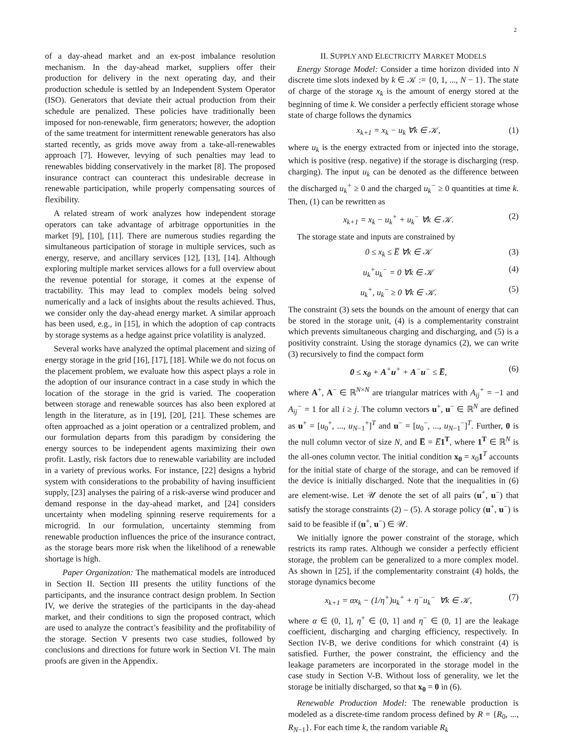2
of a day-ahead market and an ex-post imbalance resolution mechanism. In the day-ahead market, suppliers offer their production for delivery in the next operating day, and their production schedule is settled by an Independent System Operator (ISO). Generators that deviate their actual production from their schedule are penalized. These policies have traditionally been imposed for non-renewable, firm generators; however, the adoption of the same treatment for intermittent renewable generators has also started recently, as grids move away from a take-all-renewables approach [7]. However, levying of such penalties may lead to renewables bidding conservatively in the market [8]. The proposed insurance contract can counteract this undesirable decrease in renewable participation, while properly compensating sources of flexibility.
A related stream of work analyzes how independent storage operators can take advantage of arbitrage opportunities in the market [9], [10], [11]. There are numerous studies regarding the simultaneous participation of storage in multiple services, such as energy, reserve, and ancillary services [12], [13], [14]. Although exploring multiple market services allows for a full overview about the revenue potential for storage, it comes at the expense of tractability. This may lead to complex models being solved numerically and a lack of insights about the results achieved. Thus, we consider only the day-ahead energy market. A similar approach has been used, e.g., in [15], in which the adoption of cap contracts by storage systems as a hedge against price volatility is analyzed.
Several works have analyzed the optimal placement and sizing of energy storage in the grid [16], [17], [18]. While we do not focus on the placement problem, we evaluate how this aspect plays a role in the adoption of our insurance contract in a case study in which the location of the storage in the grid is varied. The cooperation between storage and renewable sources has also been explored at length in the literature, as in [19], [20], [21]. These schemes are often approached as a joint operation or a centralized problem, and our formulation departs from this paradigm by considering the energy sources to be independent agents maximizing their own profit. Lastly, risk factors due to renewable variability are included in a variety of previous works. For instance, [22] designs a hybrid system with considerations to the probability of having insufficient supply, [23] analyses the pairing of a risk-averse wind producer and demand response in the day-ahead market, and [24] considers uncertainty when modeling spinning reserve requirements for a microgrid. In our formulation, uncertainty stemming from renewable production influences the price of the insurance contract, as the storage bears more risk when the likelihood of a renewable shortage is high.
Paper Organization: The mathematical models are introduced in Section II. Section III presents the utility functions of the participants, and the insurance contract design problem. In Section IV, we derive the strategies of the participants in the day-ahead market, and their conditions to sign the proposed contract, which are used to analyze the contract’s feasibility and the profitability of the storage. Section V presents two case studies, followed by conclusions and directions for future work in Section VI. The main proofs are given in the Appendix.
II. SUPPLY AND ELECTRICITY MARKET MODELS
Energy Storage Model: Consider a time horizon divided into N discrete time slots indexed by k ∈ 𝒦 := {0, 1, ..., N − 1}. The state of charge of the storage x<sub>k</sub> is the amount of energy stored at the beginning of time k. We consider a perfectly efficient storage whose state of charge follows the dynamics
x<sub>k+1</sub> = x<sub>k</sub> − u<sub>k</sub> ∀k ∈ 𝒦, (1)
where u<sub>k</sub> is the energy extracted from or injected into the storage, which is positive (resp. negative) if the storage is discharging (resp. charging). The input u<sub>k</sub> can be denoted as the difference between the discharged u<sub>k</sub><sup>+</sup> ≥ 0 and the charged u<sub>k</sub><sup>−</sup> ≥ 0 quantities at time k. Then, (1) can be rewritten as
x<sub>k+1</sub> = x<sub>k</sub> − u<sub>k</sub><sup>+</sup> + u<sub>k</sub><sup>−</sup> ∀k ∈ 𝒦. (2)
The storage state and inputs are constrained by
0 ≤ x<sub>k</sub> ≤ E̅ ∀k ∈ 𝒦 (3)
u<sub>k</sub><sup>+</sup>u<sub>k</sub><sup>−</sup> = 0 ∀k ∈ 𝒦 (4)
u<sub>k</sub><sup>+</sup>, u<sub>k</sub><sup>−</sup> ≥ 0 ∀k ∈ 𝒦. (5)
The constraint (3) sets the bounds on the amount of energy that can be stored in the storage unit, (4) is a complementarity constraint which prevents simultaneous charging and discharging, and (5) is a positivity constraint. Using the storage dynamics (2), we can write (3) recursively to find the compact form
0 ≤ x<sub>0</sub> + A<sup>+</sup>u<sup>+</sup> + A<sup>−</sup>u<sup>−</sup> ≤ E̅, (6)
where A<sup>+</sup>, A<sup>−</sup> ∈ ℝ<sup>N×N</sup> are triangular matrices with A<sub>ij</sub><sup>+</sup> = −1 and A<sub>ij</sub><sup>−</sup> = 1 for all i ≥ j. The column vectors u<sup>+</sup>, u<sup>−</sup> ∈ ℝ<sup>N</sup> are defined as u<sup>+</sup> = [u<sub>0</sub><sup>+</sup>, ..., u<sub>N−1</sub><sup>+</sup>]<sup>T</sup> and u<sup>−</sup> = [u<sub>0</sub><sup>−</sup>, ..., u<sub>N−1</sub><sup>−</sup>]<sup>T</sup>. Further, 0 is the null column vector of size N, and E̅ = E̅1<sup>T</sup>, where 1<sup>T</sup> ∈ ℝ<sup>N</sup> is the all-ones column vector. The initial condition x<sub>0</sub> = x<sub>0</sub>1<sup>T</sup> accounts for the initial state of charge of the storage, and can be removed if the device is initially discharged. Note that the inequalities in (6) are element-wise. Let 𝒰 denote the set of all pairs (u<sup>+</sup>, u<sup>−</sup>) that satisfy the storage constraints (2) – (5). A storage policy (u<sup>+</sup>, u<sup>−</sup>) is said to be feasible if (u<sup>+</sup>, u<sup>−</sup>) ∈ 𝒰.
We initially ignore the power constraint of the storage, which restricts its ramp rates. Although we consider a perfectly efficient storage, the problem can be generalized to a more complex model. As shown in [25], if the complementarity constraint (4) holds, the storage dynamics become
x<sub>k+1</sub> = αx<sub>k</sub> − (1/η<sup>+</sup>)u<sub>k</sub><sup>+</sup> + η<sup>−</sup>u<sub>k</sub><sup>−</sup> ∀k ∈ 𝒦, (7)
where α ∈ (0, 1], η<sup>+</sup> ∈ (0, 1] and η<sup>−</sup> ∈ (0, 1] are the leakage coefficient, discharging and charging efficiency, respectively. In Section IV-B, we derive conditions for which constraint (4) is satisfied. Further, the power constraint, the efficiency and the leakage parameters are incorporated in the storage model in the case study in Section V-B. Without loss of generality, we let the storage be initially discharged, so that x<sub>0</sub> = 0 in (6).
Renewable Production Model: The renewable production is modeled as a discrete-time random process defined by R = {R<sub>0</sub>, ..., R<sub>N−1</sub>}. For each time k, the random variable R<sub>k</sub>